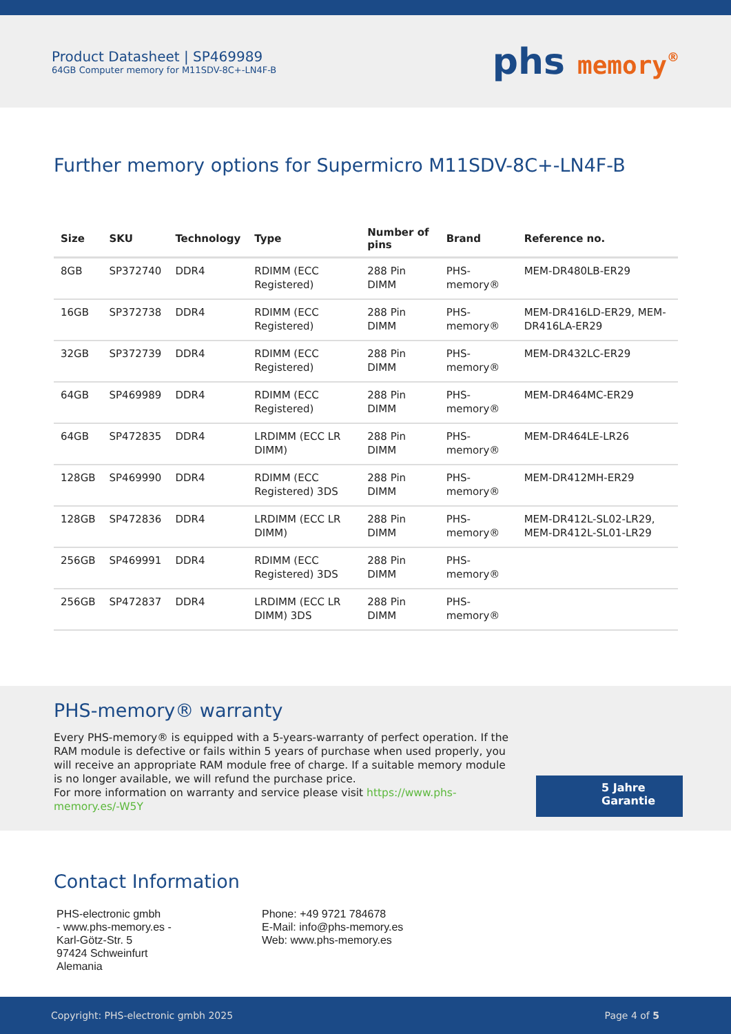Product Datasheet | SP469989
64GB Computer memory for M11SDV-8C+-LN4F-B
phs memory<sup>®</sup>
Further memory options for Supermicro M11SDV-8C+-LN4F-B
| Size | SKU | Technology | Type | Number of pins | Brand | Reference no. |
| --- | --- | --- | --- | --- | --- | --- |
| 8GB | SP372740 | DDR4 | RDIMM (ECC Registered) | 288 Pin DIMM | PHS-memory® | MEM-DR480LB-ER29 |
| 16GB | SP372738 | DDR4 | RDIMM (ECC Registered) | 288 Pin DIMM | PHS-memory® | MEM-DR416LD-ER29, MEM-DR416LA-ER29 |
| 32GB | SP372739 | DDR4 | RDIMM (ECC Registered) | 288 Pin DIMM | PHS-memory® | MEM-DR432LC-ER29 |
| 64GB | SP469989 | DDR4 | RDIMM (ECC Registered) | 288 Pin DIMM | PHS-memory® | MEM-DR464MC-ER29 |
| 64GB | SP472835 | DDR4 | LRDIMM (ECC LR DIMM) | 288 Pin DIMM | PHS-memory® | MEM-DR464LE-LR26 |
| 128GB | SP469990 | DDR4 | RDIMM (ECC Registered) 3DS | 288 Pin DIMM | PHS-memory® | MEM-DR412MH-ER29 |
| 128GB | SP472836 | DDR4 | LRDIMM (ECC LR DIMM) | 288 Pin DIMM | PHS-memory® | MEM-DR412L-SL02-LR29, MEM-DR412L-SL01-LR29 |
| 256GB | SP469991 | DDR4 | RDIMM (ECC Registered) 3DS | 288 Pin DIMM | PHS-memory® | |
| 256GB | SP472837 | DDR4 | LRDIMM (ECC LR DIMM) 3DS | 288 Pin DIMM | PHS-memory® | |
PHS-memory® warranty
Every PHS-memory® is equipped with a 5-years-warranty of perfect operation. If the RAM module is defective or fails within 5 years of purchase when used properly, you will receive an appropriate RAM module free of charge. If a suitable memory module is no longer available, we will refund the purchase price.
For more information on warranty and service please visit https://www.phs-memory.es/-W5Y
5 Jahre
Garantie
Contact Information
PHS-electronic gmbh
- www.phs-memory.es -
Karl-Götz-Str. 5
97424 Schweinfurt
Alemania
Phone: +49 9721 784678
E-Mail: info@phs-memory.es
Web: www.phs-memory.es
Copyright: PHS-electronic gmbh 2025 Page 4 of 5